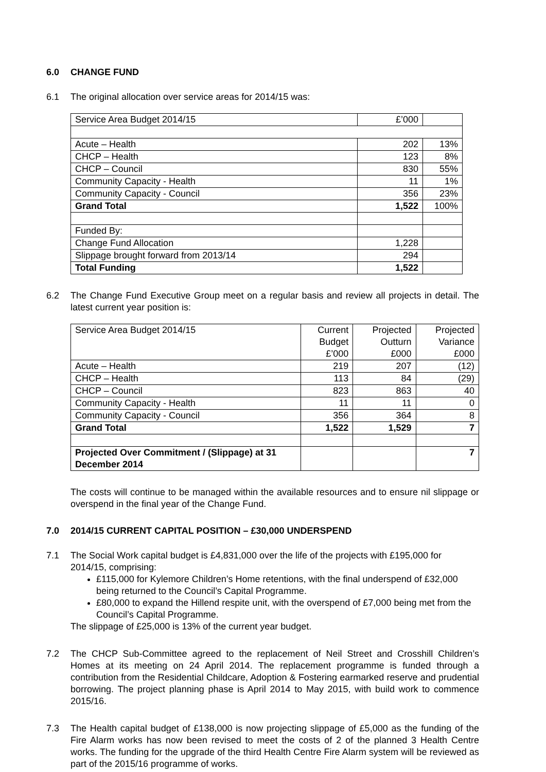6.0 CHANGE FUND
6.1 The original allocation over service areas for 2014/15 was:
| Service Area Budget 2014/15 | £’000 | |
| Acute – Health | 202 | 13% |
| CHCP – Health | 123 | 8% |
| CHCP – Council | 830 | 55% |
| Community Capacity - Health | 11 | 1% |
| Community Capacity - Council | 356 | 23% |
| Grand Total | 1,522 | 100% |
| Funded By: | | |
| Change Fund Allocation | 1,228 | |
| Slippage brought forward from 2013/14 | 294 | |
| Total Funding | 1,522 | |
6.2 The Change Fund Executive Group meet on a regular basis and review all projects in detail. The latest current year position is:
| Service Area Budget 2014/15 | Current Budget £’000 | Projected Outturn £000 | Projected Variance £000 |
| Acute – Health | 219 | 207 | (12) |
| CHCP – Health | 113 | 84 | (29) |
| CHCP – Council | 823 | 863 | 40 |
| Community Capacity - Health | 11 | 11 | 0 |
| Community Capacity - Council | 356 | 364 | 8 |
| Grand Total | 1,522 | 1,529 | 7 |
| Projected Over Commitment / (Slippage) at 31 December 2014 | | | 7 |
The costs will continue to be managed within the available resources and to ensure nil slippage or overspend in the final year of the Change Fund.
7.0 2014/15 CURRENT CAPITAL POSITION – £30,000 UNDERSPEND
7.1 The Social Work capital budget is £4,831,000 over the life of the projects with £195,000 for 2014/15, comprising:
£115,000 for Kylemore Children’s Home retentions, with the final underspend of £32,000 being returned to the Council’s Capital Programme.
£80,000 to expand the Hillend respite unit, with the overspend of £7,000 being met from the Council’s Capital Programme.
The slippage of £25,000 is 13% of the current year budget.
7.2 The CHCP Sub-Committee agreed to the replacement of Neil Street and Crosshill Children’s Homes at its meeting on 24 April 2014. The replacement programme is funded through a contribution from the Residential Childcare, Adoption & Fostering earmarked reserve and prudential borrowing. The project planning phase is April 2014 to May 2015, with build work to commence 2015/16.
7.3 The Health capital budget of £138,000 is now projecting slippage of £5,000 as the funding of the Fire Alarm works has now been revised to meet the costs of 2 of the planned 3 Health Centre works. The funding for the upgrade of the third Health Centre Fire Alarm system will be reviewed as part of the 2015/16 programme of works.